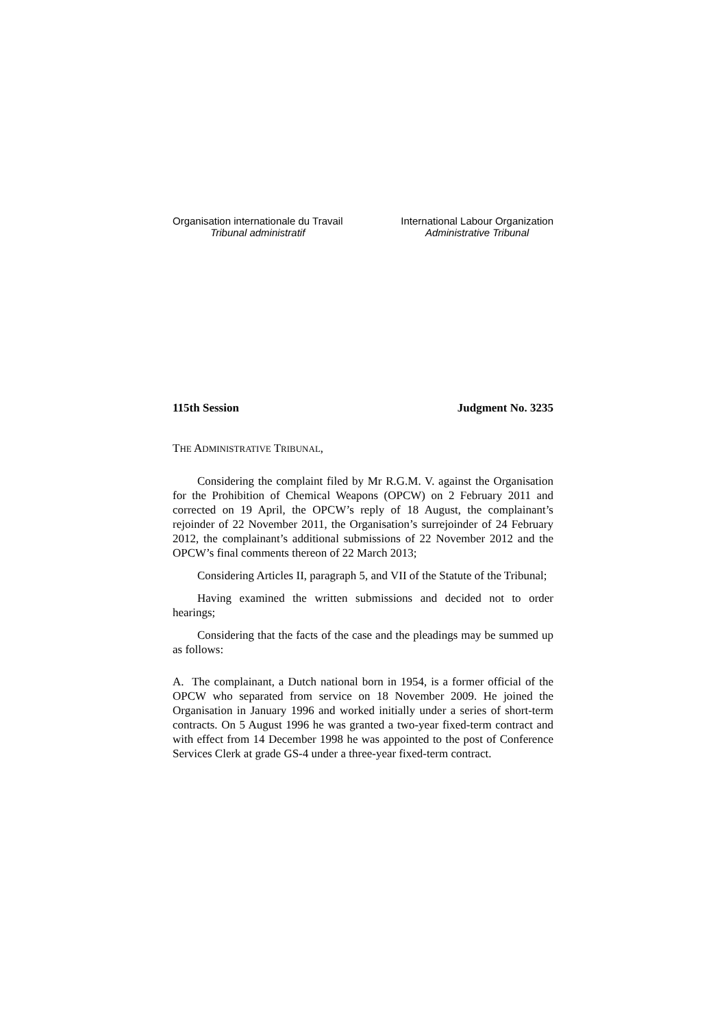Organisation internationale du Travail
Tribunal administratif
International Labour Organization
Administrative Tribunal
115th Session Judgment No. 3235
THE ADMINISTRATIVE TRIBUNAL,
Considering the complaint filed by Mr R.G.M. V. against the Organisation for the Prohibition of Chemical Weapons (OPCW) on 2 February 2011 and corrected on 19 April, the OPCW’s reply of 18 August, the complainant’s rejoinder of 22 November 2011, the Organisation’s surrejoinder of 24 February 2012, the complainant’s additional submissions of 22 November 2012 and the OPCW’s final comments thereon of 22 March 2013;
Considering Articles II, paragraph 5, and VII of the Statute of the Tribunal;
Having examined the written submissions and decided not to order hearings;
Considering that the facts of the case and the pleadings may be summed up as follows:
A. The complainant, a Dutch national born in 1954, is a former official of the OPCW who separated from service on 18 November 2009. He joined the Organisation in January 1996 and worked initially under a series of short-term contracts. On 5 August 1996 he was granted a two-year fixed-term contract and with effect from 14 December 1998 he was appointed to the post of Conference Services Clerk at grade GS-4 under a three-year fixed-term contract.